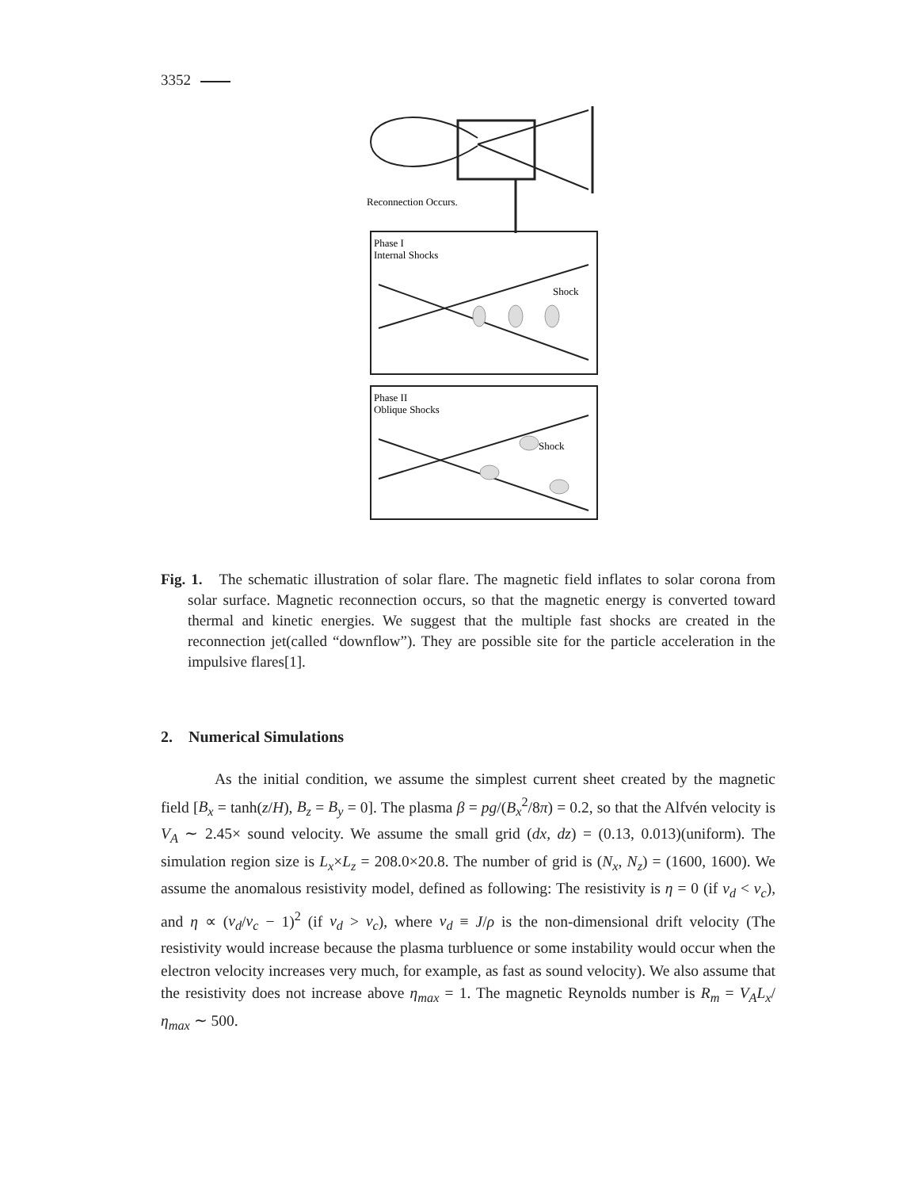3352
Reconnection Occurs.
Phase I
Internal Shocks
Shock
Phase II
Oblique Shocks
Shock
Fig. 1. The schematic illustration of solar flare. The magnetic field inflates to solar corona from solar surface. Magnetic reconnection occurs, so that the magnetic energy is converted toward thermal and kinetic energies. We suggest that the multiple fast shocks are created in the reconnection jet(called “downflow”). They are possible site for the particle acceleration in the impulsive flares[1].
2. Numerical Simulations
As the initial condition, we assume the simplest current sheet created by the magnetic field [B<sub>x</sub> = tanh(z/H), B<sub>z</sub> = B<sub>y</sub> = 0]. The plasma β = pg/(B<sub>x</sub><sup>2</sup>/8π) = 0.2, so that the Alfvén velocity is V<sub>A</sub> ∼ 2.45× sound velocity. We assume the small grid (dx, dz) = (0.13, 0.013)(uniform). The simulation region size is L<sub>x</sub>×L<sub>z</sub> = 208.0×20.8. The number of grid is (N<sub>x</sub>, N<sub>z</sub>) = (1600, 1600). We assume the anomalous resistivity model, defined as following: The resistivity is η = 0 (if v<sub>d</sub> < v<sub>c</sub>), and η ∝ (v<sub>d</sub>/v<sub>c</sub> − 1)<sup>2</sup> (if v<sub>d</sub> > v<sub>c</sub>), where v<sub>d</sub> ≡ J/ρ is the non-dimensional drift velocity (The resistivity would increase because the plasma turbluence or some instability would occur when the electron velocity increases very much, for example, as fast as sound velocity). We also assume that the resistivity does not increase above η<sub>max</sub> = 1. The magnetic Reynolds number is R<sub>m</sub> = V<sub>A</sub>L<sub>x</sub>/η<sub>max</sub> ∼ 500.